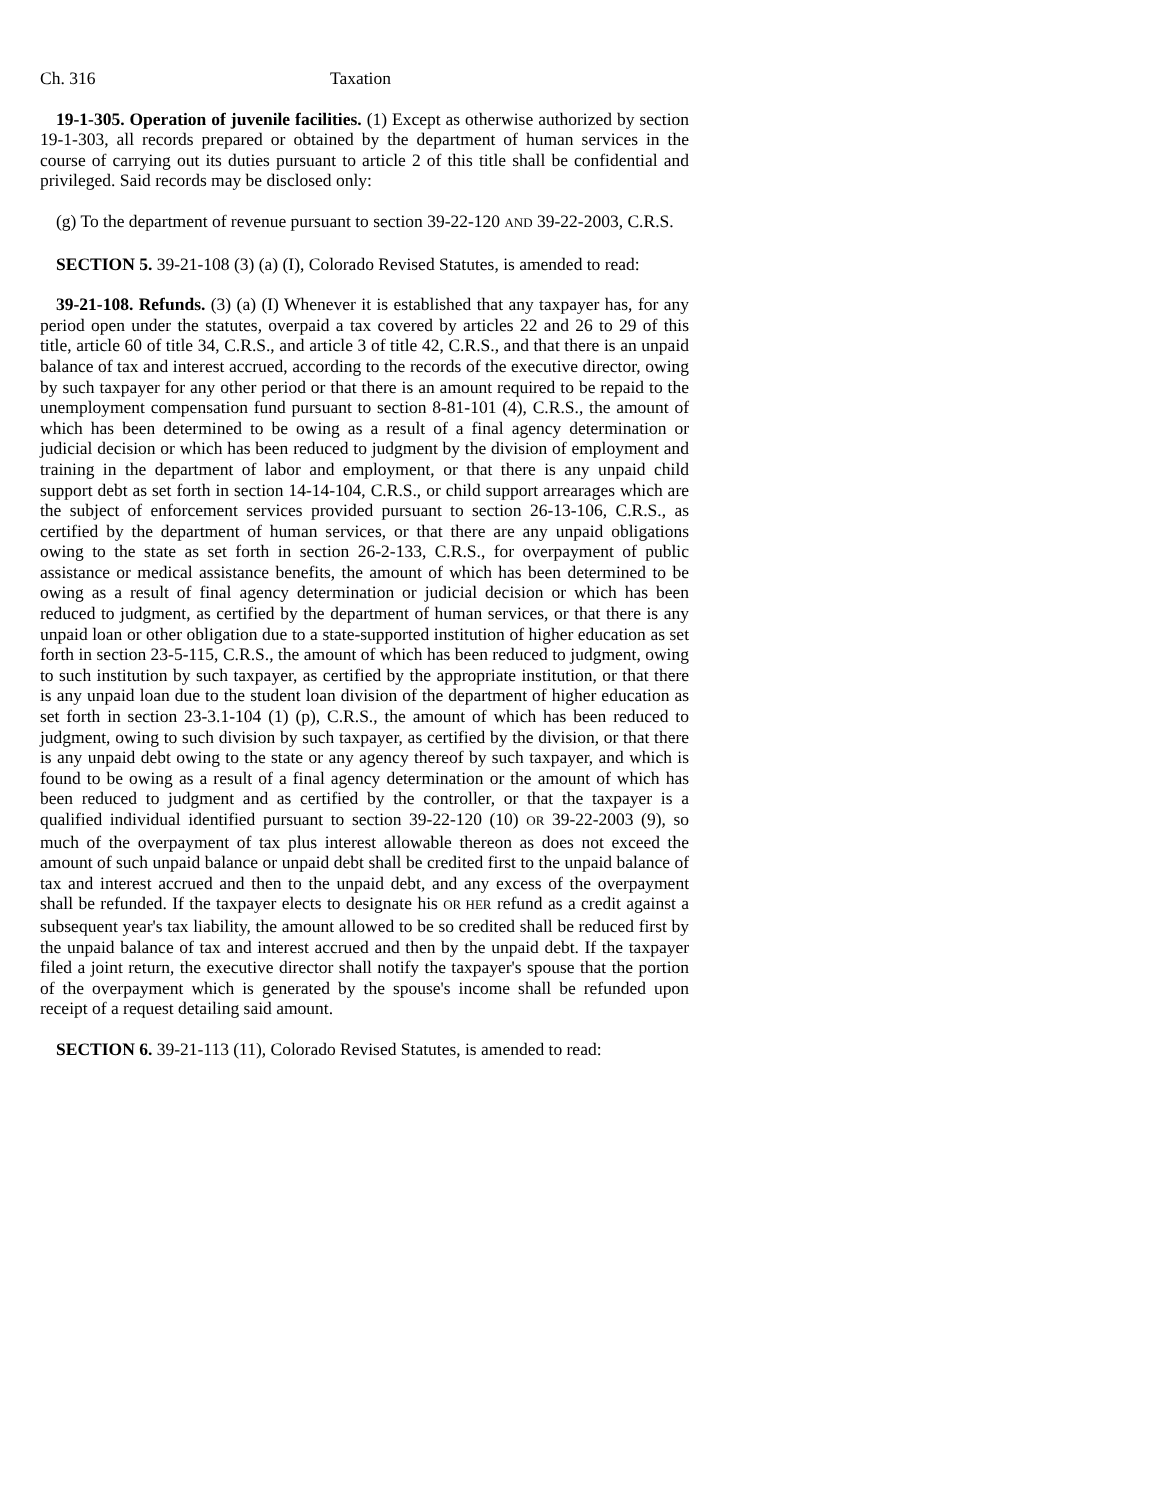Ch. 316 Taxation
19-1-305. Operation of juvenile facilities. (1) Except as otherwise authorized by section 19-1-303, all records prepared or obtained by the department of human services in the course of carrying out its duties pursuant to article 2 of this title shall be confidential and privileged. Said records may be disclosed only:
(g) To the department of revenue pursuant to section 39-22-120 AND 39-22-2003, C.R.S.
SECTION 5. 39-21-108 (3) (a) (I), Colorado Revised Statutes, is amended to read:
39-21-108. Refunds. (3) (a) (I) Whenever it is established that any taxpayer has, for any period open under the statutes, overpaid a tax covered by articles 22 and 26 to 29 of this title, article 60 of title 34, C.R.S., and article 3 of title 42, C.R.S., and that there is an unpaid balance of tax and interest accrued, according to the records of the executive director, owing by such taxpayer for any other period or that there is an amount required to be repaid to the unemployment compensation fund pursuant to section 8-81-101 (4), C.R.S., the amount of which has been determined to be owing as a result of a final agency determination or judicial decision or which has been reduced to judgment by the division of employment and training in the department of labor and employment, or that there is any unpaid child support debt as set forth in section 14-14-104, C.R.S., or child support arrearages which are the subject of enforcement services provided pursuant to section 26-13-106, C.R.S., as certified by the department of human services, or that there are any unpaid obligations owing to the state as set forth in section 26-2-133, C.R.S., for overpayment of public assistance or medical assistance benefits, the amount of which has been determined to be owing as a result of final agency determination or judicial decision or which has been reduced to judgment, as certified by the department of human services, or that there is any unpaid loan or other obligation due to a state-supported institution of higher education as set forth in section 23-5-115, C.R.S., the amount of which has been reduced to judgment, owing to such institution by such taxpayer, as certified by the appropriate institution, or that there is any unpaid loan due to the student loan division of the department of higher education as set forth in section 23-3.1-104 (1) (p), C.R.S., the amount of which has been reduced to judgment, owing to such division by such taxpayer, as certified by the division, or that there is any unpaid debt owing to the state or any agency thereof by such taxpayer, and which is found to be owing as a result of a final agency determination or the amount of which has been reduced to judgment and as certified by the controller, or that the taxpayer is a qualified individual identified pursuant to section 39-22-120 (10) OR 39-22-2003 (9), so much of the overpayment of tax plus interest allowable thereon as does not exceed the amount of such unpaid balance or unpaid debt shall be credited first to the unpaid balance of tax and interest accrued and then to the unpaid debt, and any excess of the overpayment shall be refunded. If the taxpayer elects to designate his OR HER refund as a credit against a subsequent year's tax liability, the amount allowed to be so credited shall be reduced first by the unpaid balance of tax and interest accrued and then by the unpaid debt. If the taxpayer filed a joint return, the executive director shall notify the taxpayer's spouse that the portion of the overpayment which is generated by the spouse's income shall be refunded upon receipt of a request detailing said amount.
SECTION 6. 39-21-113 (11), Colorado Revised Statutes, is amended to read: